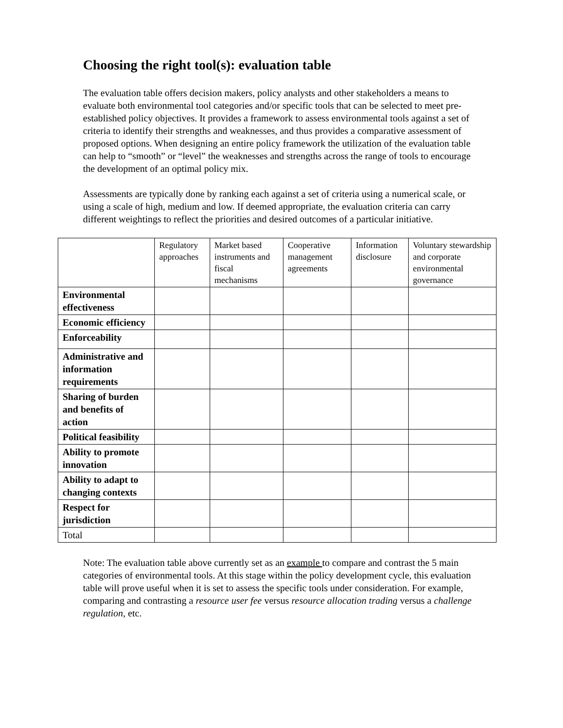Choosing the right tool(s): evaluation table
The evaluation table offers decision makers, policy analysts and other stakeholders a means to evaluate both environmental tool categories and/or specific tools that can be selected to meet pre-established policy objectives. It provides a framework to assess environmental tools against a set of criteria to identify their strengths and weaknesses, and thus provides a comparative assessment of proposed options. When designing an entire policy framework the utilization of the evaluation table can help to “smooth” or “level” the weaknesses and strengths across the range of tools to encourage the development of an optimal policy mix.
Assessments are typically done by ranking each against a set of criteria using a numerical scale, or using a scale of high, medium and low. If deemed appropriate, the evaluation criteria can carry different weightings to reflect the priorities and desired outcomes of a particular initiative.
| | Regulatory approaches | Market based instruments and fiscal mechanisms | Cooperative management agreements | Information disclosure | Voluntary stewardship and corporate environmental governance |
| --- | --- | --- | --- | --- | --- |
| Environmental effectiveness | | | | | |
| Economic efficiency | | | | | |
| Enforceability | | | | | |
| Administrative and information requirements | | | | | |
| Sharing of burden and benefits of action | | | | | |
| Political feasibility | | | | | |
| Ability to promote innovation | | | | | |
| Ability to adapt to changing contexts | | | | | |
| Respect for jurisdiction | | | | | |
| Total | | | | | |
Note: The evaluation table above currently set as an example to compare and contrast the 5 main categories of environmental tools. At this stage within the policy development cycle, this evaluation table will prove useful when it is set to assess the specific tools under consideration. For example, comparing and contrasting a resource user fee versus resource allocation trading versus a challenge regulation, etc.